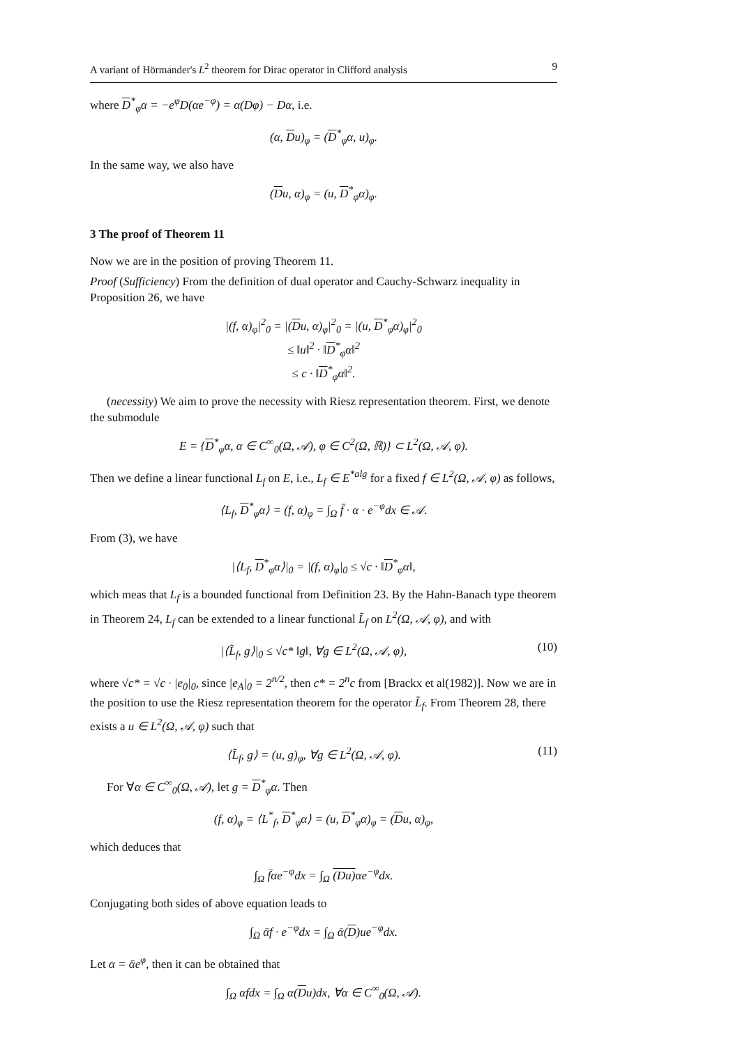A variant of Hörmander's L<sup>2</sup> theorem for Dirac operator in Clifford analysis 9
where D<sup>*</sup><sub>φ</sub>α = −e<sup>φ</sup>D(αe<sup>−φ</sup>) = α(Dφ) − Dα, i.e.
(α, Du)<sub>φ</sub> = (D<sup>*</sup><sub>φ</sub>α, u)<sub>φ</sub>.
In the same way, we also have
(Du, α)<sub>φ</sub> = (u, D<sup>*</sup><sub>φ</sub>α)<sub>φ</sub>.
3 The proof of Theorem 11
Now we are in the position of proving Theorem 11.
Proof (Sufficiency) From the definition of dual operator and Cauchy-Schwarz inequality in Proposition 26, we have
|(f, α)<sub>φ</sub>|<sup>2</sup><sub>0</sub> = |(Du, α)<sub>φ</sub>|<sup>2</sup><sub>0</sub> = |(u, D<sup>*</sup><sub>φ</sub>α)<sub>φ</sub>|<sup>2</sup><sub>0</sub>
≤ ‖u‖<sup>2</sup> · ‖D<sup>*</sup><sub>φ</sub>α‖<sup>2</sup>
≤ c · ‖D<sup>*</sup><sub>φ</sub>α‖<sup>2</sup>.
(necessity) We aim to prove the necessity with Riesz representation theorem. First, we denote the submodule
E = {D<sup>*</sup><sub>φ</sub>α, α ∈ C<sup>∞</sup><sub>0</sub>(Ω, 𝒜), φ ∈ C<sup>2</sup>(Ω, ℝ)} ⊂ L<sup>2</sup>(Ω, 𝒜, φ).
Then we define a linear functional L<sub>f</sub> on E, i.e., L<sub>f</sub> ∈ E<sup>*alg</sup> for a fixed f ∈ L<sup>2</sup>(Ω, 𝒜, φ) as follows,
⟨L<sub>f</sub>, D<sup>*</sup><sub>φ</sub>α⟩ = (f, α)<sub>φ</sub> = ∫<sub>Ω</sub> f̄ · α · e<sup>−φ</sup>dx ∈ 𝒜.
From (3), we have
|⟨L<sub>f</sub>, D<sup>*</sup><sub>φ</sub>α⟩|<sub>0</sub> = |(f, α)<sub>φ</sub>|<sub>0</sub> ≤ √c · ‖D<sup>*</sup><sub>φ</sub>α‖,
which meas that L<sub>f</sub> is a bounded functional from Definition 23. By the Hahn-Banach type theorem in Theorem 24, L<sub>f</sub> can be extended to a linear functional L̃<sub>f</sub> on L<sup>2</sup>(Ω, 𝒜, φ), and with
|⟨L̃<sub>f</sub>, g⟩|<sub>0</sub> ≤ √c* ‖g‖, ∀g ∈ L<sup>2</sup>(Ω, 𝒜, φ), (10)
where √c* = √c · |e<sub>0</sub>|<sub>0</sub>, since |e<sub>A</sub>|<sub>0</sub> = 2<sup>n/2</sup>, then c* = 2<sup>n</sup>c from [Brackx et al(1982)]. Now we are in the position to use the Riesz representation theorem for the operator L̃<sub>f</sub>. From Theorem 28, there exists a u ∈ L<sup>2</sup>(Ω, 𝒜, φ) such that
⟨L̃<sub>f</sub>, g⟩ = (u, g)<sub>φ</sub>, ∀g ∈ L<sup>2</sup>(Ω, 𝒜, φ). (11)
For ∀α ∈ C<sup>∞</sup><sub>0</sub>(Ω, 𝒜), let g = D<sup>*</sup><sub>φ</sub>α. Then
(f, α)<sub>φ</sub> = ⟨L<sup>*</sup><sub>f</sub>, D<sup>*</sup><sub>φ</sub>α⟩ = (u, D<sup>*</sup><sub>φ</sub>α)<sub>φ</sub> = (Du, α)<sub>φ</sub>,
which deduces that
∫<sub>Ω</sub> f̄αe<sup>−φ</sup>dx = ∫<sub>Ω</sub> (Du) αe<sup>−φ</sup>dx.
Conjugating both sides of above equation leads to
∫<sub>Ω</sub> ᾱf · e<sup>−φ</sup>dx = ∫<sub>Ω</sub> ᾱ(D)ue<sup>−φ</sup>dx.
Let α = ᾱe<sup>φ</sup>, then it can be obtained that
∫<sub>Ω</sub> αfdx = ∫<sub>Ω</sub> α(Du)dx, ∀α ∈ C<sup>∞</sup><sub>0</sub>(Ω, 𝒜).